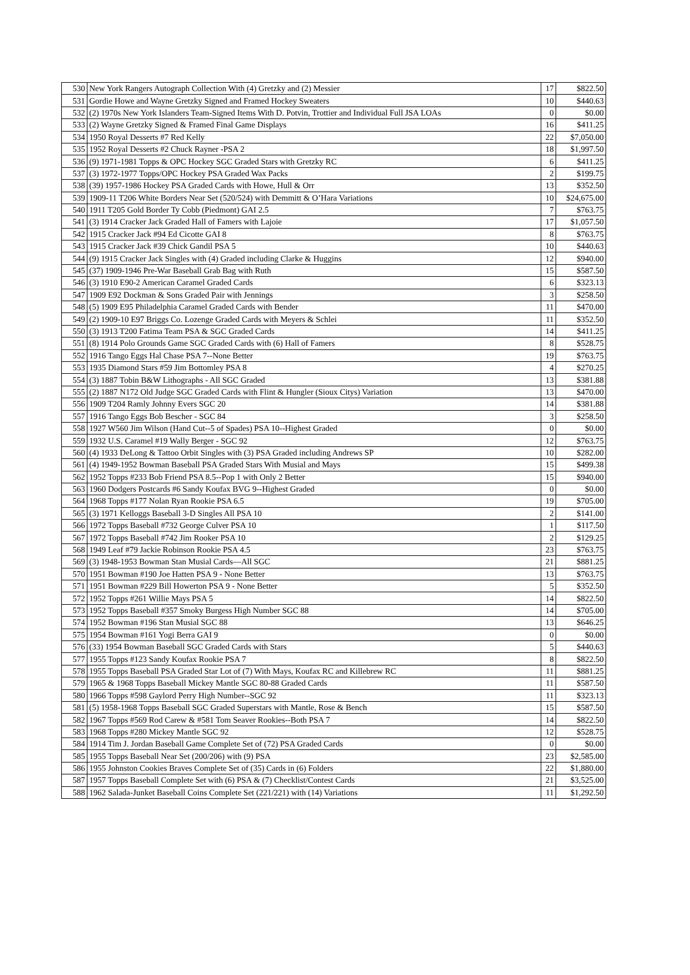| 530 | New York Rangers Autograph Collection With (4) Gretzky and (2) Messier | 17 | $822.50 |
| 531 | Gordie Howe and Wayne Gretzky Signed and Framed Hockey Sweaters | 10 | $440.63 |
| 532 | (2) 1970s New York Islanders Team-Signed Items With D. Potvin, Trottier and Individual Full JSA LOAs | 0 | $0.00 |
| 533 | (2) Wayne Gretzky Signed & Framed Final Game Displays | 16 | $411.25 |
| 534 | 1950 Royal Desserts #7 Red Kelly | 22 | $7,050.00 |
| 535 | 1952 Royal Desserts #2 Chuck Rayner -PSA 2 | 18 | $1,997.50 |
| 536 | (9) 1971-1981 Topps & OPC Hockey SGC Graded Stars with Gretzky RC | 6 | $411.25 |
| 537 | (3) 1972-1977 Topps/OPC Hockey PSA Graded Wax Packs | 2 | $199.75 |
| 538 | (39) 1957-1986 Hockey PSA Graded Cards with Howe, Hull & Orr | 13 | $352.50 |
| 539 | 1909-11 T206 White Borders Near Set (520/524) with Demmitt & O’Hara Variations | 10 | $24,675.00 |
| 540 | 1911 T205 Gold Border Ty Cobb (Piedmont) GAI 2.5 | 7 | $763.75 |
| 541 | (3) 1914 Cracker Jack Graded Hall of Famers with Lajoie | 17 | $1,057.50 |
| 542 | 1915 Cracker Jack #94 Ed Cicotte GAI 8 | 8 | $763.75 |
| 543 | 1915 Cracker Jack #39 Chick Gandil PSA 5 | 10 | $440.63 |
| 544 | (9) 1915 Cracker Jack Singles with (4) Graded including Clarke & Huggins | 12 | $940.00 |
| 545 | (37) 1909-1946 Pre-War Baseball Grab Bag with Ruth | 15 | $587.50 |
| 546 | (3) 1910 E90-2 American Caramel Graded Cards | 6 | $323.13 |
| 547 | 1909 E92 Dockman & Sons Graded Pair with Jennings | 3 | $258.50 |
| 548 | (5) 1909 E95 Philadelphia Caramel Graded Cards with Bender | 11 | $470.00 |
| 549 | (2) 1909-10 E97 Briggs Co. Lozenge Graded Cards with Meyers & Schlei | 11 | $352.50 |
| 550 | (3) 1913 T200 Fatima Team PSA & SGC Graded Cards | 14 | $411.25 |
| 551 | (8) 1914 Polo Grounds Game SGC Graded Cards with (6) Hall of Famers | 8 | $528.75 |
| 552 | 1916 Tango Eggs Hal Chase PSA 7--None Better | 19 | $763.75 |
| 553 | 1935 Diamond Stars #59 Jim Bottomley PSA 8 | 4 | $270.25 |
| 554 | (3) 1887 Tobin B&W Lithographs - All SGC Graded | 13 | $381.88 |
| 555 | (2) 1887 N172 Old Judge SGC Graded Cards with Flint & Hungler (Sioux Citys) Variation | 13 | $470.00 |
| 556 | 1909 T204 Ramly Johnny Evers SGC 20 | 14 | $381.88 |
| 557 | 1916 Tango Eggs Bob Bescher - SGC 84 | 3 | $258.50 |
| 558 | 1927 W560 Jim Wilson (Hand Cut--5 of Spades) PSA 10--Highest Graded | 0 | $0.00 |
| 559 | 1932 U.S. Caramel #19 Wally Berger - SGC 92 | 12 | $763.75 |
| 560 | (4) 1933 DeLong & Tattoo Orbit Singles with (3) PSA Graded including Andrews SP | 10 | $282.00 |
| 561 | (4) 1949-1952 Bowman Baseball PSA Graded Stars With Musial and Mays | 15 | $499.38 |
| 562 | 1952 Topps #233 Bob Friend PSA 8.5--Pop 1 with Only 2 Better | 15 | $940.00 |
| 563 | 1960 Dodgers Postcards #6 Sandy Koufax BVG 9--Highest Graded | 0 | $0.00 |
| 564 | 1968 Topps #177 Nolan Ryan Rookie PSA 6.5 | 19 | $705.00 |
| 565 | (3) 1971 Kelloggs Baseball 3-D Singles All PSA 10 | 2 | $141.00 |
| 566 | 1972 Topps Baseball #732 George Culver PSA 10 | 1 | $117.50 |
| 567 | 1972 Topps Baseball #742 Jim Rooker PSA 10 | 2 | $129.25 |
| 568 | 1949 Leaf #79 Jackie Robinson Rookie PSA 4.5 | 23 | $763.75 |
| 569 | (3) 1948-1953 Bowman Stan Musial Cards—All SGC | 21 | $881.25 |
| 570 | 1951 Bowman #190 Joe Hatten PSA 9 - None Better | 13 | $763.75 |
| 571 | 1951 Bowman #229 Bill Howerton PSA 9 - None Better | 5 | $352.50 |
| 572 | 1952 Topps #261 Willie Mays PSA 5 | 14 | $822.50 |
| 573 | 1952 Topps Baseball #357 Smoky Burgess High Number SGC 88 | 14 | $705.00 |
| 574 | 1952 Bowman #196 Stan Musial SGC 88 | 13 | $646.25 |
| 575 | 1954 Bowman #161 Yogi Berra GAI 9 | 0 | $0.00 |
| 576 | (33) 1954 Bowman Baseball SGC Graded Cards with Stars | 5 | $440.63 |
| 577 | 1955 Topps #123 Sandy Koufax Rookie PSA 7 | 8 | $822.50 |
| 578 | 1955 Topps Baseball PSA Graded Star Lot of (7) With Mays, Koufax RC and Killebrew RC | 11 | $881.25 |
| 579 | 1965 & 1968 Topps Baseball Mickey Mantle SGC 80-88 Graded Cards | 11 | $587.50 |
| 580 | 1966 Topps #598 Gaylord Perry High Number--SGC 92 | 11 | $323.13 |
| 581 | (5) 1958-1968 Topps Baseball SGC Graded Superstars with Mantle, Rose & Bench | 15 | $587.50 |
| 582 | 1967 Topps #569 Rod Carew & #581 Tom Seaver Rookies--Both PSA 7 | 14 | $822.50 |
| 583 | 1968 Topps #280 Mickey Mantle SGC 92 | 12 | $528.75 |
| 584 | 1914 Tim J. Jordan Baseball Game Complete Set of (72) PSA Graded Cards | 0 | $0.00 |
| 585 | 1955 Topps Baseball Near Set (200/206) with (9) PSA | 23 | $2,585.00 |
| 586 | 1955 Johnston Cookies Braves Complete Set of (35) Cards in (6) Folders | 22 | $1,880.00 |
| 587 | 1957 Topps Baseball Complete Set with (6) PSA & (7) Checklist/Contest Cards | 21 | $3,525.00 |
| 588 | 1962 Salada-Junket Baseball Coins Complete Set (221/221) with (14) Variations | 11 | $1,292.50 |